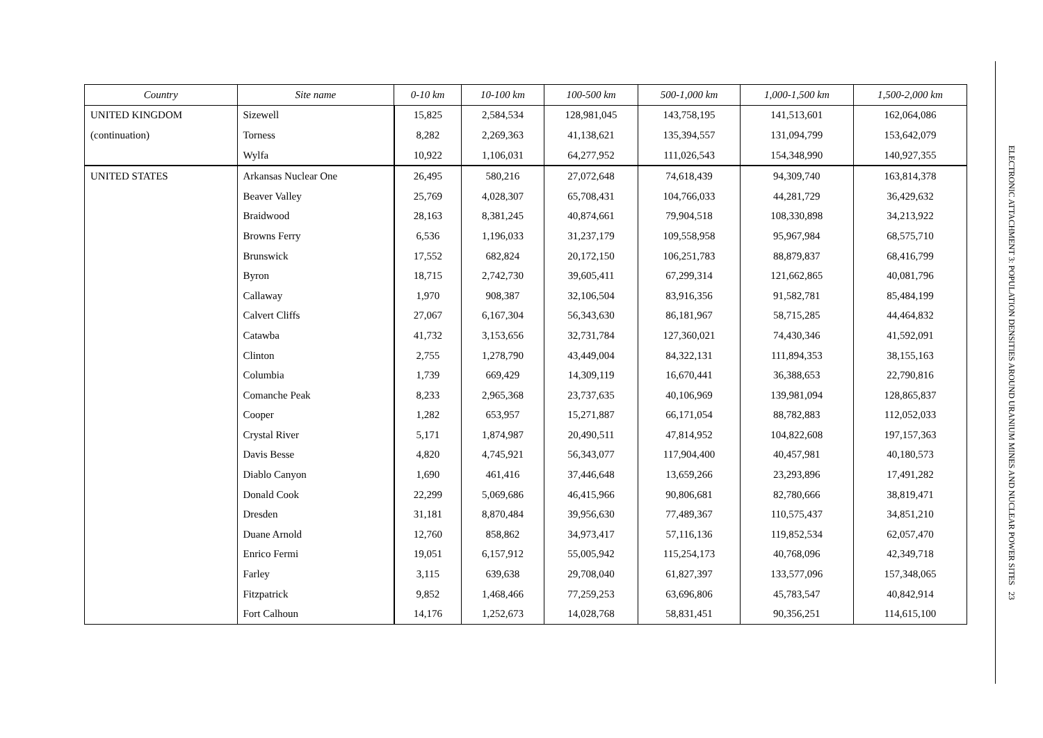| Country | Site name | 0-10 km | 10-100 km | 100-500 km | 500-1,000 km | 1,000-1,500 km | 1,500-2,000 km |
| --- | --- | --- | --- | --- | --- | --- | --- |
| UNITED KINGDOM | Sizewell | 15,825 | 2,584,534 | 128,981,045 | 143,758,195 | 141,513,601 | 162,064,086 |
| (continuation) | Torness | 8,282 | 2,269,363 | 41,138,621 | 135,394,557 | 131,094,799 | 153,642,079 |
| | Wylfa | 10,922 | 1,106,031 | 64,277,952 | 111,026,543 | 154,348,990 | 140,927,355 |
| UNITED STATES | Arkansas Nuclear One | 26,495 | 580,216 | 27,072,648 | 74,618,439 | 94,309,740 | 163,814,378 |
| | Beaver Valley | 25,769 | 4,028,307 | 65,708,431 | 104,766,033 | 44,281,729 | 36,429,632 |
| | Braidwood | 28,163 | 8,381,245 | 40,874,661 | 79,904,518 | 108,330,898 | 34,213,922 |
| | Browns Ferry | 6,536 | 1,196,033 | 31,237,179 | 109,558,958 | 95,967,984 | 68,575,710 |
| | Brunswick | 17,552 | 682,824 | 20,172,150 | 106,251,783 | 88,879,837 | 68,416,799 |
| | Byron | 18,715 | 2,742,730 | 39,605,411 | 67,299,314 | 121,662,865 | 40,081,796 |
| | Callaway | 1,970 | 908,387 | 32,106,504 | 83,916,356 | 91,582,781 | 85,484,199 |
| | Calvert Cliffs | 27,067 | 6,167,304 | 56,343,630 | 86,181,967 | 58,715,285 | 44,464,832 |
| | Catawba | 41,732 | 3,153,656 | 32,731,784 | 127,360,021 | 74,430,346 | 41,592,091 |
| | Clinton | 2,755 | 1,278,790 | 43,449,004 | 84,322,131 | 111,894,353 | 38,155,163 |
| | Columbia | 1,739 | 669,429 | 14,309,119 | 16,670,441 | 36,388,653 | 22,790,816 |
| | Comanche Peak | 8,233 | 2,965,368 | 23,737,635 | 40,106,969 | 139,981,094 | 128,865,837 |
| | Cooper | 1,282 | 653,957 | 15,271,887 | 66,171,054 | 88,782,883 | 112,052,033 |
| | Crystal River | 5,171 | 1,874,987 | 20,490,511 | 47,814,952 | 104,822,608 | 197,157,363 |
| | Davis Besse | 4,820 | 4,745,921 | 56,343,077 | 117,904,400 | 40,457,981 | 40,180,573 |
| | Diablo Canyon | 1,690 | 461,416 | 37,446,648 | 13,659,266 | 23,293,896 | 17,491,282 |
| | Donald Cook | 22,299 | 5,069,686 | 46,415,966 | 90,806,681 | 82,780,666 | 38,819,471 |
| | Dresden | 31,181 | 8,870,484 | 39,956,630 | 77,489,367 | 110,575,437 | 34,851,210 |
| | Duane Arnold | 12,760 | 858,862 | 34,973,417 | 57,116,136 | 119,852,534 | 62,057,470 |
| | Enrico Fermi | 19,051 | 6,157,912 | 55,005,942 | 115,254,173 | 40,768,096 | 42,349,718 |
| | Farley | 3,115 | 639,638 | 29,708,040 | 61,827,397 | 133,577,096 | 157,348,065 |
| | Fitzpatrick | 9,852 | 1,468,466 | 77,259,253 | 63,696,806 | 45,783,547 | 40,842,914 |
| | Fort Calhoun | 14,176 | 1,252,673 | 14,028,768 | 58,831,451 | 90,356,251 | 114,615,100 |
ELECTRONIC ATTACHMENT 3: POPULATION DENSITIES AROUND URANIUM MINES AND NUCLEAR POWER SITES 23